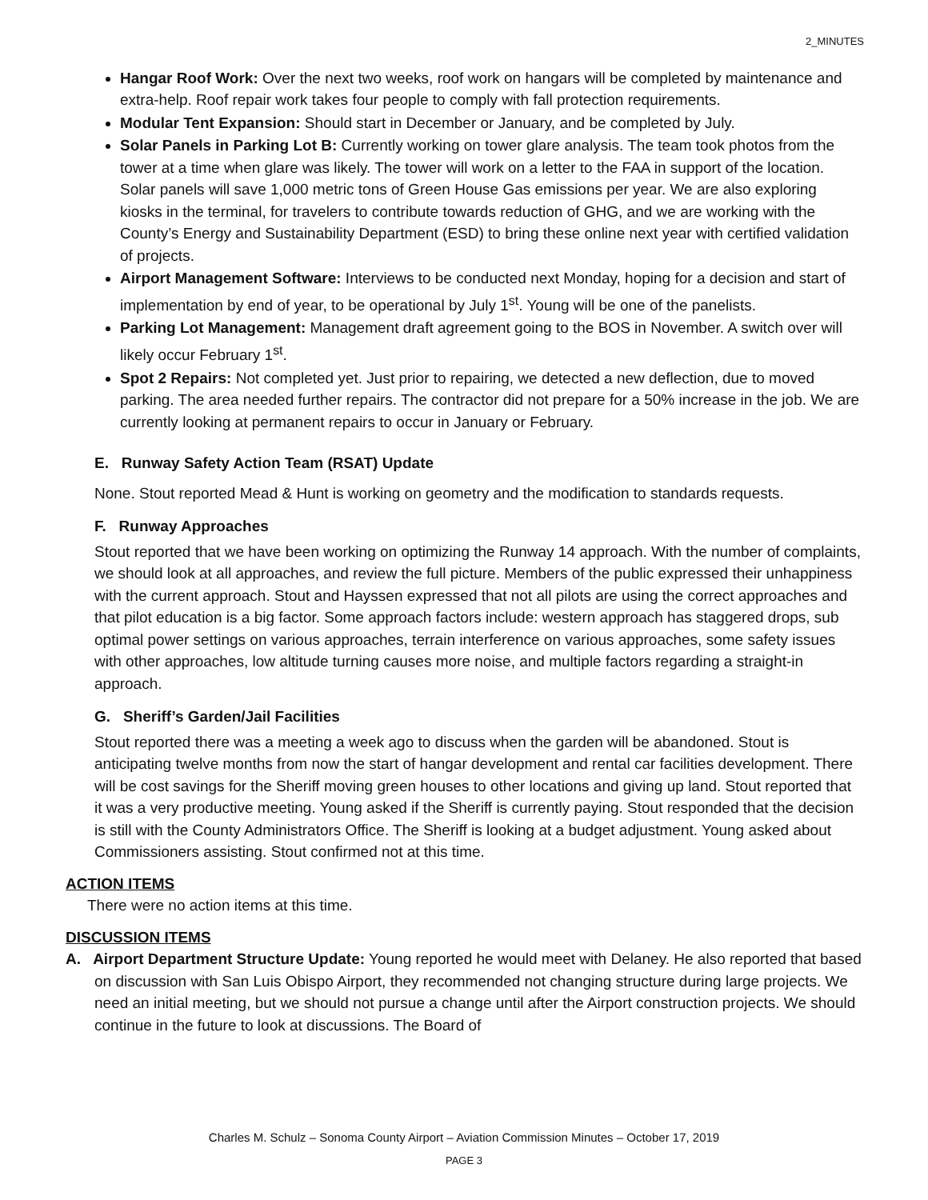2_MINUTES
Hangar Roof Work: Over the next two weeks, roof work on hangars will be completed by maintenance and extra-help. Roof repair work takes four people to comply with fall protection requirements.
Modular Tent Expansion: Should start in December or January, and be completed by July.
Solar Panels in Parking Lot B: Currently working on tower glare analysis. The team took photos from the tower at a time when glare was likely. The tower will work on a letter to the FAA in support of the location. Solar panels will save 1,000 metric tons of Green House Gas emissions per year. We are also exploring kiosks in the terminal, for travelers to contribute towards reduction of GHG, and we are working with the County’s Energy and Sustainability Department (ESD) to bring these online next year with certified validation of projects.
Airport Management Software: Interviews to be conducted next Monday, hoping for a decision and start of implementation by end of year, to be operational by July 1<sup>st</sup>. Young will be one of the panelists.
Parking Lot Management: Management draft agreement going to the BOS in November. A switch over will likely occur February 1<sup>st</sup>.
Spot 2 Repairs: Not completed yet. Just prior to repairing, we detected a new deflection, due to moved parking. The area needed further repairs. The contractor did not prepare for a 50% increase in the job. We are currently looking at permanent repairs to occur in January or February.
E. Runway Safety Action Team (RSAT) Update
None. Stout reported Mead & Hunt is working on geometry and the modification to standards requests.
F. Runway Approaches
Stout reported that we have been working on optimizing the Runway 14 approach. With the number of complaints, we should look at all approaches, and review the full picture. Members of the public expressed their unhappiness with the current approach. Stout and Hayssen expressed that not all pilots are using the correct approaches and that pilot education is a big factor. Some approach factors include: western approach has staggered drops, sub optimal power settings on various approaches, terrain interference on various approaches, some safety issues with other approaches, low altitude turning causes more noise, and multiple factors regarding a straight-in approach.
G. Sheriff’s Garden/Jail Facilities
Stout reported there was a meeting a week ago to discuss when the garden will be abandoned. Stout is anticipating twelve months from now the start of hangar development and rental car facilities development. There will be cost savings for the Sheriff moving green houses to other locations and giving up land. Stout reported that it was a very productive meeting. Young asked if the Sheriff is currently paying. Stout responded that the decision is still with the County Administrators Office. The Sheriff is looking at a budget adjustment. Young asked about Commissioners assisting. Stout confirmed not at this time.
ACTION ITEMS
There were no action items at this time.
DISCUSSION ITEMS
A. Airport Department Structure Update: Young reported he would meet with Delaney. He also reported that based on discussion with San Luis Obispo Airport, they recommended not changing structure during large projects. We need an initial meeting, but we should not pursue a change until after the Airport construction projects. We should continue in the future to look at discussions. The Board of
Charles M. Schulz – Sonoma County Airport – Aviation Commission Minutes – October 17, 2019
PAGE 3